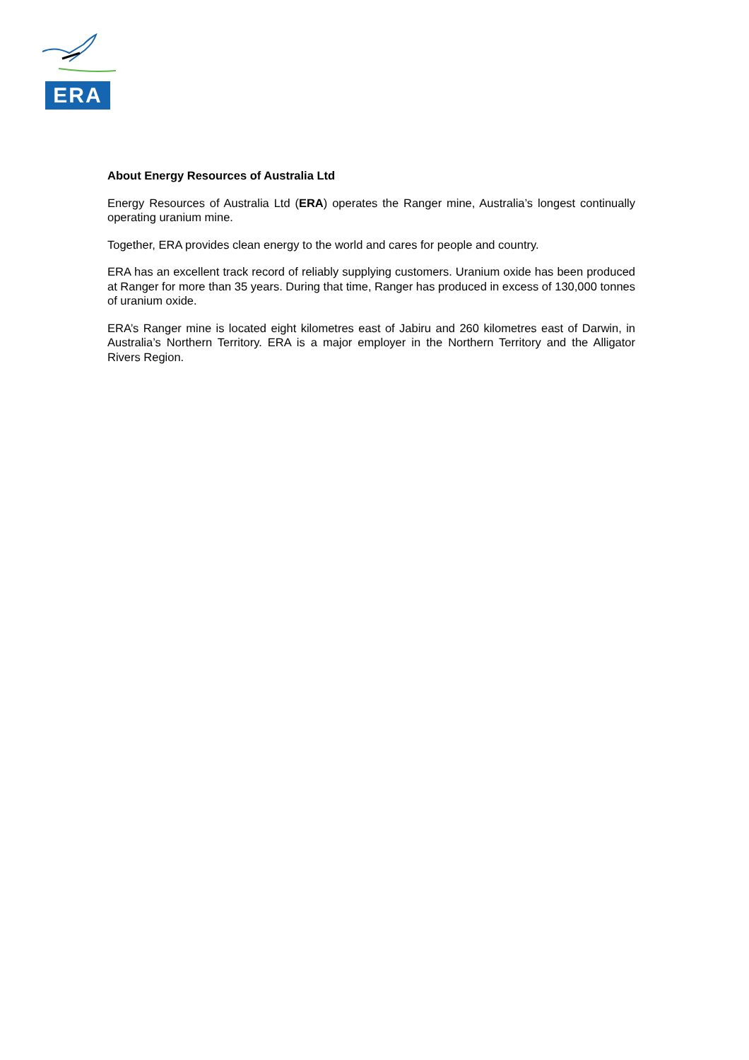ERA
About Energy Resources of Australia Ltd
Energy Resources of Australia Ltd (ERA) operates the Ranger mine, Australia’s longest continually operating uranium mine.
Together, ERA provides clean energy to the world and cares for people and country.
ERA has an excellent track record of reliably supplying customers. Uranium oxide has been produced at Ranger for more than 35 years. During that time, Ranger has produced in excess of 130,000 tonnes of uranium oxide.
ERA’s Ranger mine is located eight kilometres east of Jabiru and 260 kilometres east of Darwin, in Australia’s Northern Territory. ERA is a major employer in the Northern Territory and the Alligator Rivers Region.